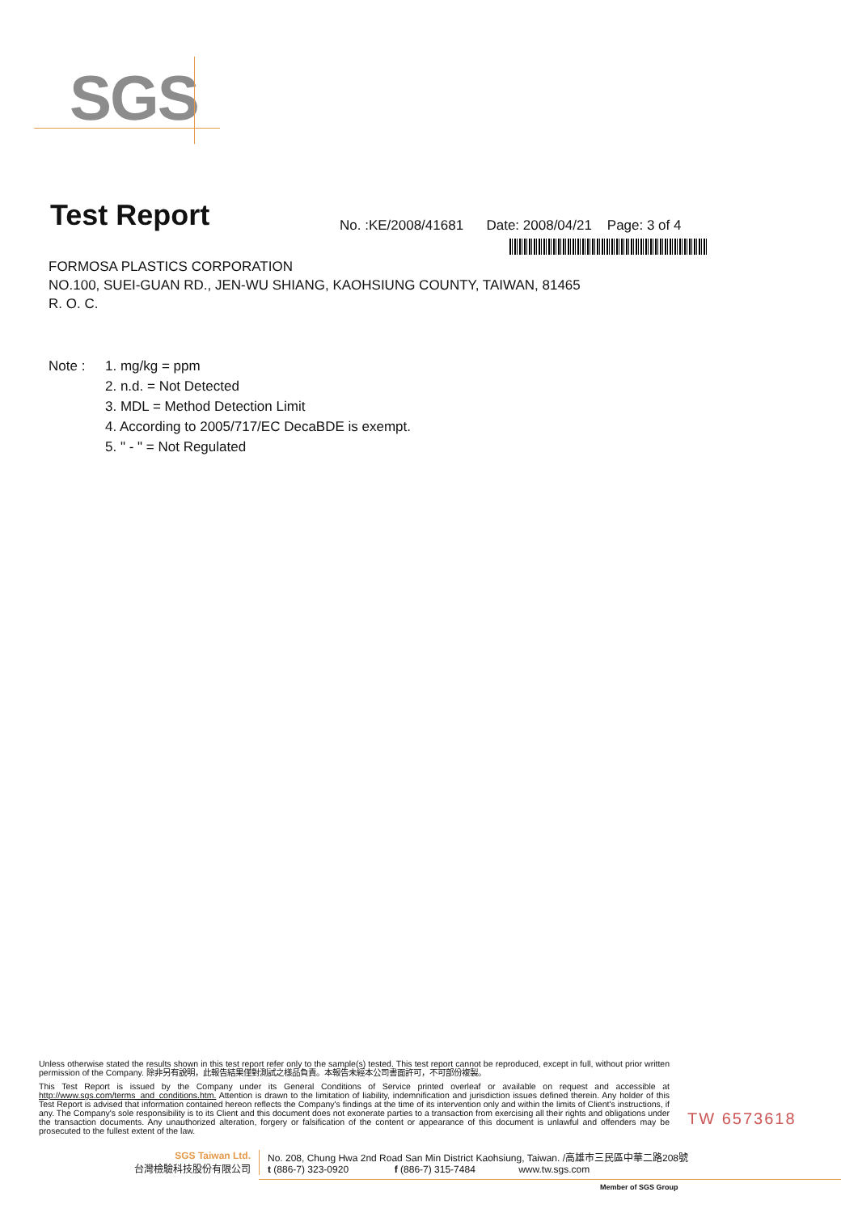SGS
Test Report
No. :KE/2008/41681 Date: 2008/04/21 Page: 3 of 4
FORMOSA PLASTICS CORPORATION
NO.100, SUEI-GUAN RD., JEN-WU SHIANG, KAOHSIUNG COUNTY, TAIWAN, 81465
R. O. C.
Note : 1. mg/kg = ppm
2. n.d. = Not Detected
3. MDL = Method Detection Limit
4. According to 2005/717/EC DecaBDE is exempt.
5. " - " = Not Regulated
Unless otherwise stated the results shown in this test report refer only to the sample(s) tested. This test report cannot be reproduced, except in full, without prior written permission of the Company. 除非另有說明，此報告結果僅對測試之樣品負責。本報告未經本公司書面許可，不可部份複製。
This Test Report is issued by the Company under its General Conditions of Service printed overleaf or available on request and accessible at http://www.sgs.com/terms_and_conditions.htm. Attention is drawn to the limitation of liability, indemnification and jurisdiction issues defined therein. Any holder of this Test Report is advised that information contained hereon reflects the Company's findings at the time of its intervention only and within the limits of Client's instructions, if any. The Company's sole responsibility is to its Client and this document does not exonerate parties to a transaction from exercising all their rights and obligations under the transaction documents. Any unauthorized alteration, forgery or falsification of the content or appearance of this document is unlawful and offenders may be prosecuted to the fullest extent of the law.
TW 6573618
SGS Taiwan Ltd.
台灣檢驗科技股份有限公司
No. 208, Chung Hwa 2nd Road San Min District Kaohsiung, Taiwan. /高雄市三民區中華二路208號
t (886-7) 323-0920 f (886-7) 315-7484 www.tw.sgs.com
Member of SGS Group